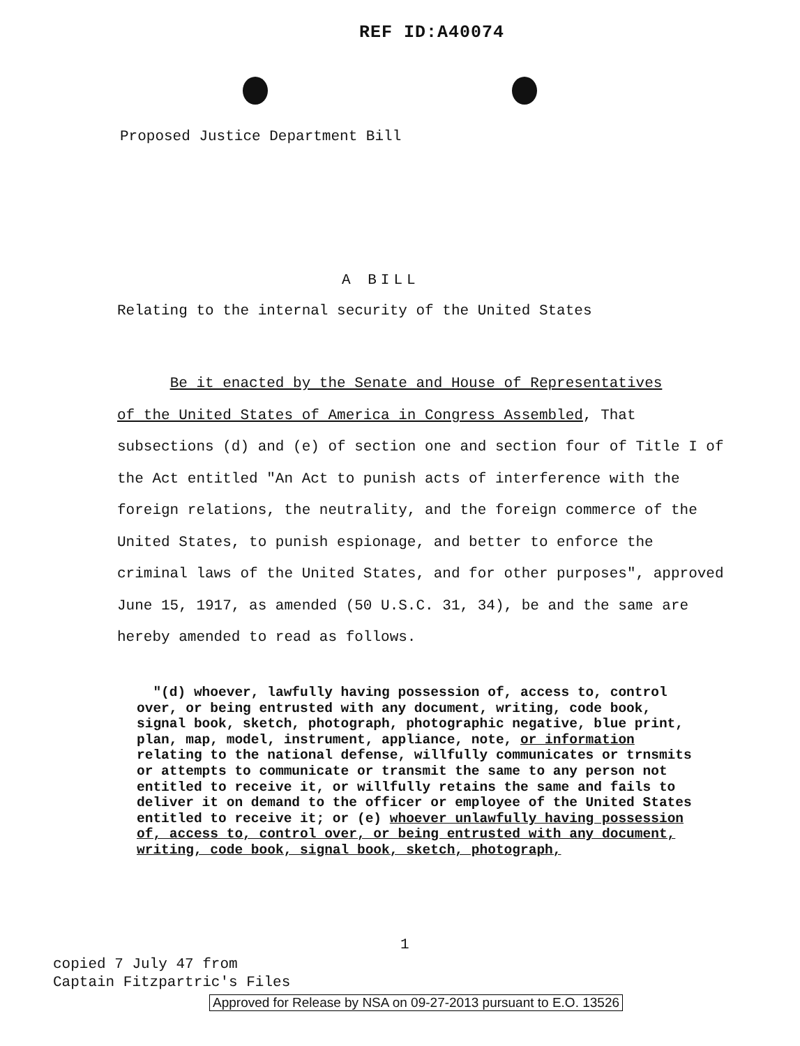REF ID:A40074
Proposed Justice Department Bill
A BILL
Relating to the internal security of the United States
Be it enacted by the Senate and House of Representatives
of the United States of America in Congress Assembled, That subsections (d) and (e) of section one and section four of Title I of the Act entitled "An Act to punish acts of interference with the foreign relations, the neutrality, and the foreign commerce of the United States, to punish espionage, and better to enforce the criminal laws of the United States, and for other purposes", approved June 15, 1917, as amended (50 U.S.C. 31, 34), be and the same are hereby amended to read as follows.
"(d) whoever, lawfully having possession of, access to, control over, or being entrusted with any document, writing, code book, signal book, sketch, photograph, photographic negative, blue print, plan, map, model, instrument, appliance, note, or information relating to the national defense, willfully communicates or trnsmits or attempts to communicate or transmit the same to any person not entitled to receive it, or willfully retains the same and fails to deliver it on demand to the officer or employee of the United States entitled to receive it; or (e) whoever unlawfully having possession of, access to, control over, or being entrusted with any document, writing, code book, signal book, sketch, photograph,
1
copied 7 July 47 from
Captain Fitzpartric's Files
Approved for Release by NSA on 09-27-2013 pursuant to E.O. 13526